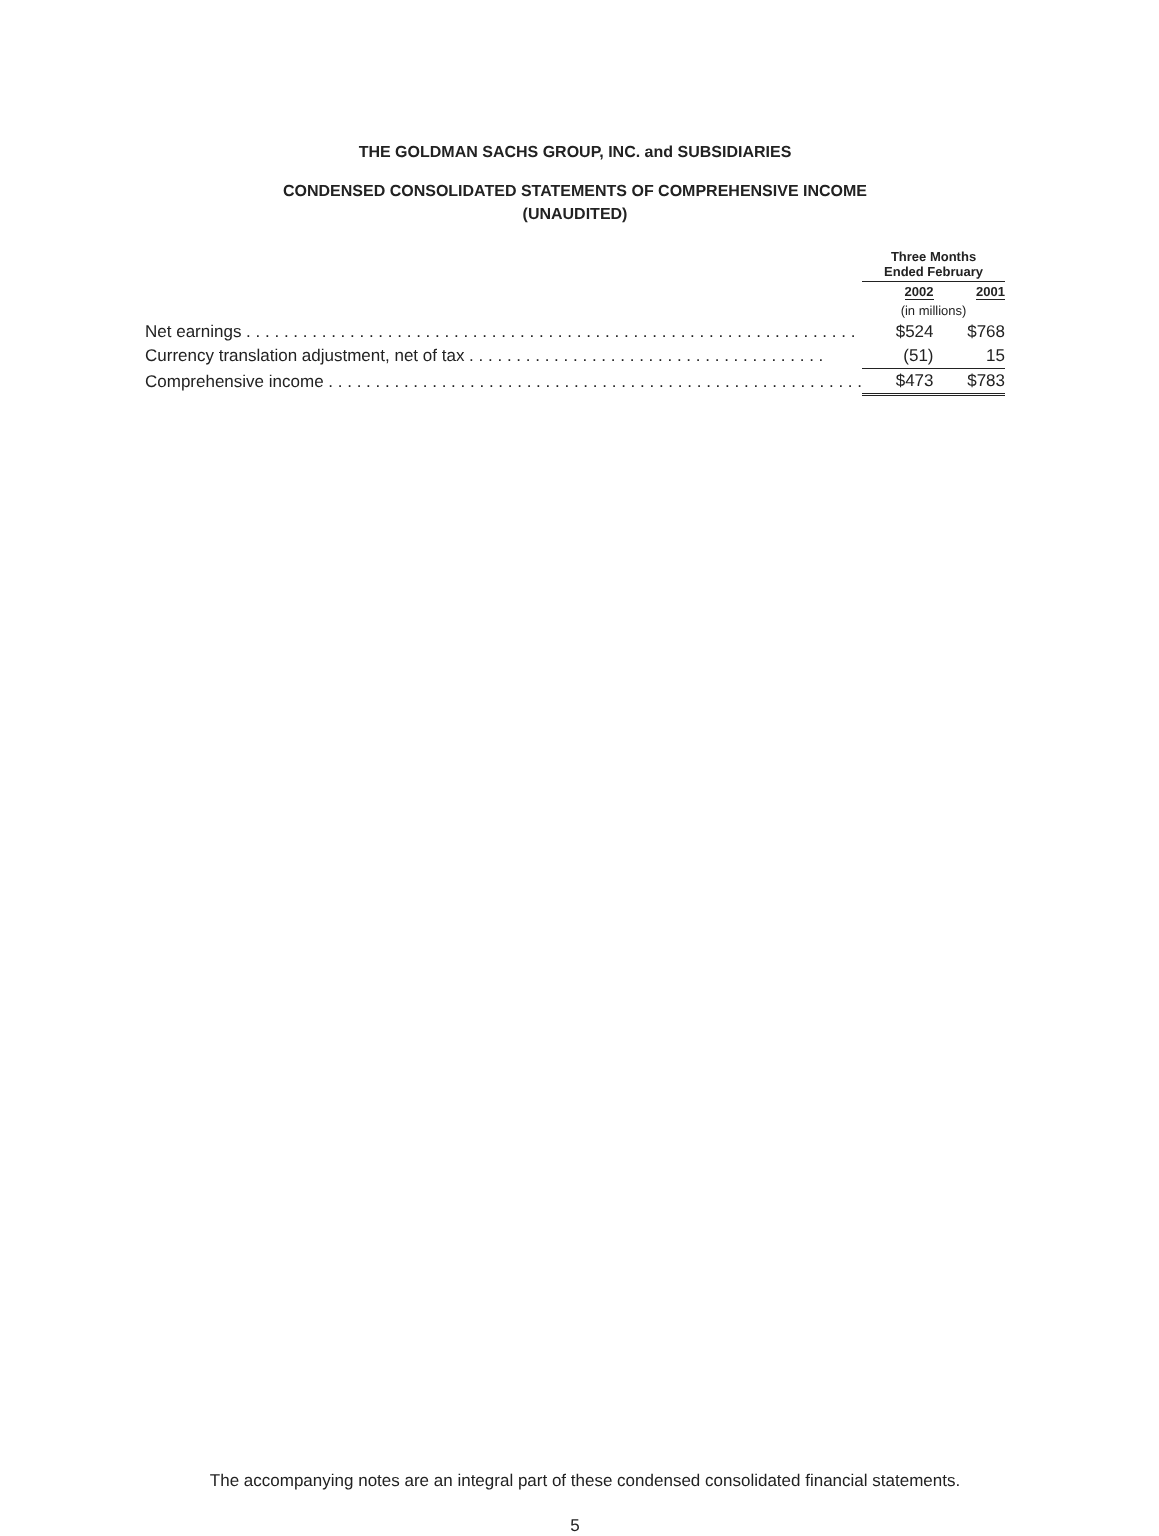THE GOLDMAN SACHS GROUP, INC. and SUBSIDIARIES
CONDENSED CONSOLIDATED STATEMENTS OF COMPREHENSIVE INCOME
(UNAUDITED)
| | Three Months Ended February | |
| --- | --- | --- |
| | 2002 | 2001 |
| | (in millions) | |
| Net earnings . . . . . . . . . . . . . . . . . . . . . . . . . . . . . . . . . . . . . . . . . . . . . . . . . . . . . . . . . . . . . . . . . | $524 | $768 |
| Currency translation adjustment, net of tax . . . . . . . . . . . . . . . . . . . . . . . . . . . . . . . . . . . . . . | (51) | 15 |
| Comprehensive income . . . . . . . . . . . . . . . . . . . . . . . . . . . . . . . . . . . . . . . . . . . . . . . . . . . . . . . . . | $473 | $783 |
The accompanying notes are an integral part of these condensed consolidated financial statements.
5